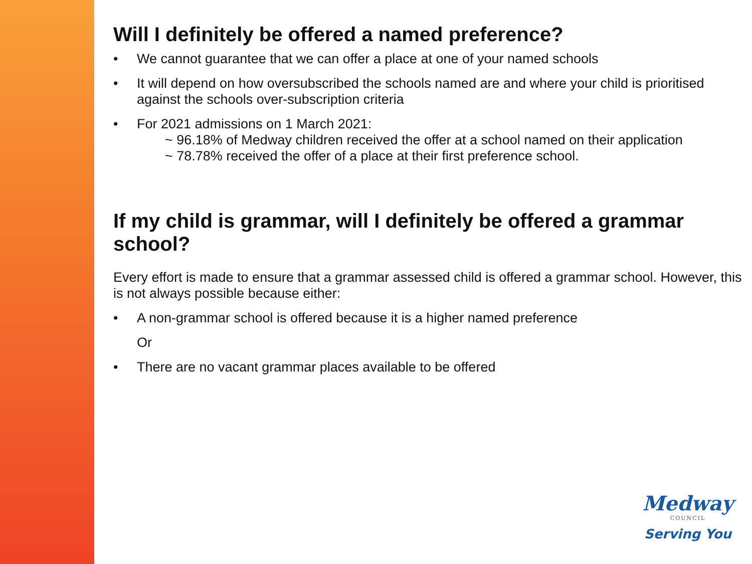Will I definitely be offered a named preference?
• We cannot guarantee that we can offer a place at one of your named schools
• It will depend on how oversubscribed the schools named are and where your child is prioritised against the schools over-subscription criteria
• For 2021 admissions on 1 March 2021:
~ 96.18% of Medway children received the offer at a school named on their application
~ 78.78% received the offer of a place at their first preference school.
If my child is grammar, will I definitely be offered a grammar school?
Every effort is made to ensure that a grammar assessed child is offered a grammar school. However, this is not always possible because either:
• A non-grammar school is offered because it is a higher named preference
Or
• There are no vacant grammar places available to be offered
Medway
COUNCIL
Serving You